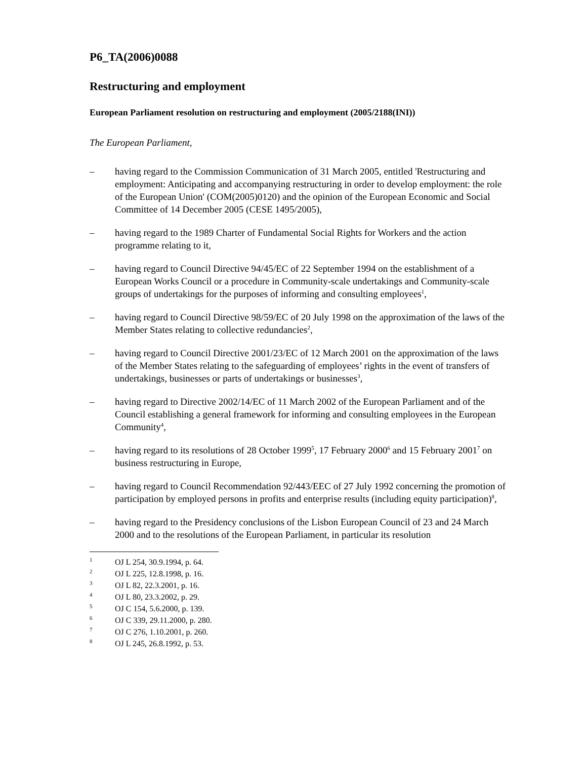P6_TA(2006)0088
Restructuring and employment
European Parliament resolution on restructuring and employment (2005/2188(INI))
The European Parliament,
– having regard to the Commission Communication of 31 March 2005, entitled 'Restructuring and employment: Anticipating and accompanying restructuring in order to develop employment: the role of the European Union' (COM(2005)0120) and the opinion of the European Economic and Social Committee of 14 December 2005 (CESE 1495/2005),
– having regard to the 1989 Charter of Fundamental Social Rights for Workers and the action programme relating to it,
– having regard to Council Directive 94/45/EC of 22 September 1994 on the establishment of a European Works Council or a procedure in Community-scale undertakings and Community-scale groups of undertakings for the purposes of informing and consulting employees<sup>1</sup>,
– having regard to Council Directive 98/59/EC of 20 July 1998 on the approximation of the laws of the Member States relating to collective redundancies<sup>2</sup>,
– having regard to Council Directive 2001/23/EC of 12 March 2001 on the approximation of the laws of the Member States relating to the safeguarding of employees’ rights in the event of transfers of undertakings, businesses or parts of undertakings or businesses<sup>3</sup>,
– having regard to Directive 2002/14/EC of 11 March 2002 of the European Parliament and of the Council establishing a general framework for informing and consulting employees in the European Community<sup>4</sup>,
– having regard to its resolutions of 28 October 1999<sup>5</sup>, 17 February 2000<sup>6</sup> and 15 February 2001<sup>7</sup> on business restructuring in Europe,
– having regard to Council Recommendation 92/443/EEC of 27 July 1992 concerning the promotion of participation by employed persons in profits and enterprise results (including equity participation)<sup>8</sup>,
– having regard to the Presidency conclusions of the Lisbon European Council of 23 and 24 March 2000 and to the resolutions of the European Parliament, in particular its resolution
1 OJ L 254, 30.9.1994, p. 64.
2 OJ L 225, 12.8.1998, p. 16.
3 OJ L 82, 22.3.2001, p. 16.
4 OJ L 80, 23.3.2002, p. 29.
5 OJ C 154, 5.6.2000, p. 139.
6 OJ C 339, 29.11.2000, p. 280.
7 OJ C 276, 1.10.2001, p. 260.
8 OJ L 245, 26.8.1992, p. 53.